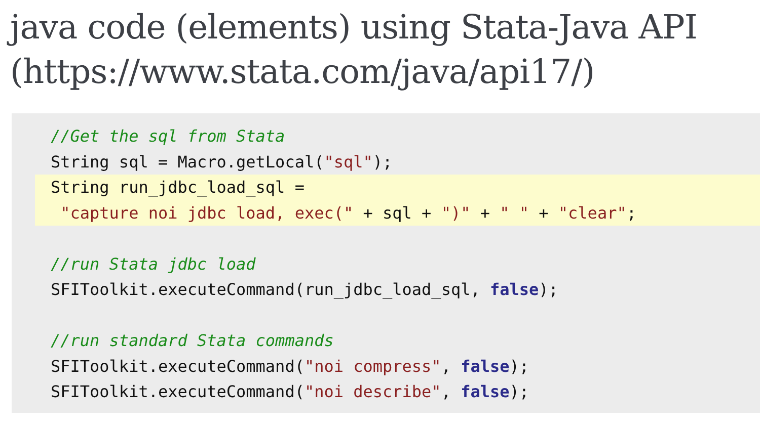java code (elements) using Stata-Java API
(https://www.stata.com/java/api17/)
//Get the sql from Stata
String sql = Macro.getLocal("sql");
String run_jdbc_load_sql =
"capture noi jdbc load, exec(" + sql + ")" + " " + "clear";
//run Stata jdbc load
SFIToolkit.executeCommand(run_jdbc_load_sql, false);
//run standard Stata commands
SFIToolkit.executeCommand("noi compress", false);
SFIToolkit.executeCommand("noi describe", false);